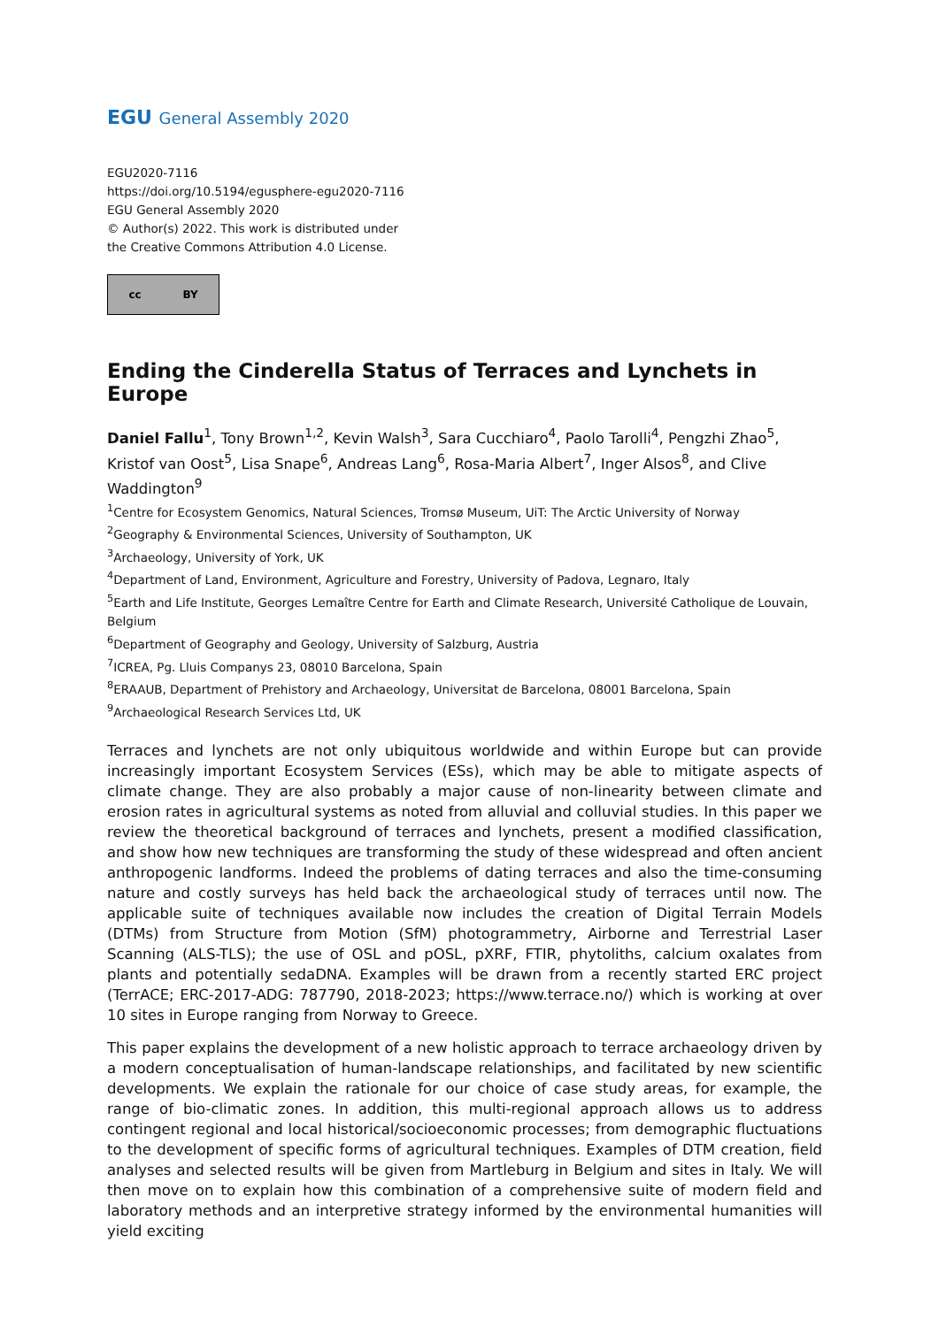EGU General Assembly 2020
EGU2020-7116
https://doi.org/10.5194/egusphere-egu2020-7116
EGU General Assembly 2020
© Author(s) 2022. This work is distributed under
the Creative Commons Attribution 4.0 License.
cc BY
Ending the Cinderella Status of Terraces and Lynchets in Europe
Daniel Fallu<sup>1</sup>, Tony Brown<sup>1,2</sup>, Kevin Walsh<sup>3</sup>, Sara Cucchiaro<sup>4</sup>, Paolo Tarolli<sup>4</sup>, Pengzhi Zhao<sup>5</sup>, Kristof van Oost<sup>5</sup>, Lisa Snape<sup>6</sup>, Andreas Lang<sup>6</sup>, Rosa-Maria Albert<sup>7</sup>, Inger Alsos<sup>8</sup>, and Clive Waddington<sup>9</sup>
<sup>1</sup> Centre for Ecosystem Genomics, Natural Sciences, Tromsø Museum, UiT: The Arctic University of Norway
<sup>2</sup> Geography & Environmental Sciences, University of Southampton, UK
<sup>3</sup> Archaeology, University of York, UK
<sup>4</sup> Department of Land, Environment, Agriculture and Forestry, University of Padova, Legnaro, Italy
<sup>5</sup> Earth and Life Institute, Georges Lemaître Centre for Earth and Climate Research, Université Catholique de Louvain, Belgium
<sup>6</sup> Department of Geography and Geology, University of Salzburg, Austria
<sup>7</sup> ICREA, Pg. Lluis Companys 23, 08010 Barcelona, Spain
<sup>8</sup> ERAAUB, Department of Prehistory and Archaeology, Universitat de Barcelona, 08001 Barcelona, Spain
<sup>9</sup> Archaeological Research Services Ltd, UK
Terraces and lynchets are not only ubiquitous worldwide and within Europe but can provide increasingly important Ecosystem Services (ESs), which may be able to mitigate aspects of climate change. They are also probably a major cause of non-linearity between climate and erosion rates in agricultural systems as noted from alluvial and colluvial studies. In this paper we review the theoretical background of terraces and lynchets, present a modified classification, and show how new techniques are transforming the study of these widespread and often ancient anthropogenic landforms. Indeed the problems of dating terraces and also the time-consuming nature and costly surveys has held back the archaeological study of terraces until now. The applicable suite of techniques available now includes the creation of Digital Terrain Models (DTMs) from Structure from Motion (SfM) photogrammetry, Airborne and Terrestrial Laser Scanning (ALS-TLS); the use of OSL and pOSL, pXRF, FTIR, phytoliths, calcium oxalates from plants and potentially sedaDNA. Examples will be drawn from a recently started ERC project (TerrACE; ERC-2017-ADG: 787790, 2018-2023; https://www.terrace.no/) which is working at over 10 sites in Europe ranging from Norway to Greece.
This paper explains the development of a new holistic approach to terrace archaeology driven by a modern conceptualisation of human-landscape relationships, and facilitated by new scientific developments. We explain the rationale for our choice of case study areas, for example, the range of bio-climatic zones. In addition, this multi-regional approach allows us to address contingent regional and local historical/socioeconomic processes; from demographic fluctuations to the development of specific forms of agricultural techniques. Examples of DTM creation, field analyses and selected results will be given from Martleburg in Belgium and sites in Italy. We will then move on to explain how this combination of a comprehensive suite of modern field and laboratory methods and an interpretive strategy informed by the environmental humanities will yield exciting